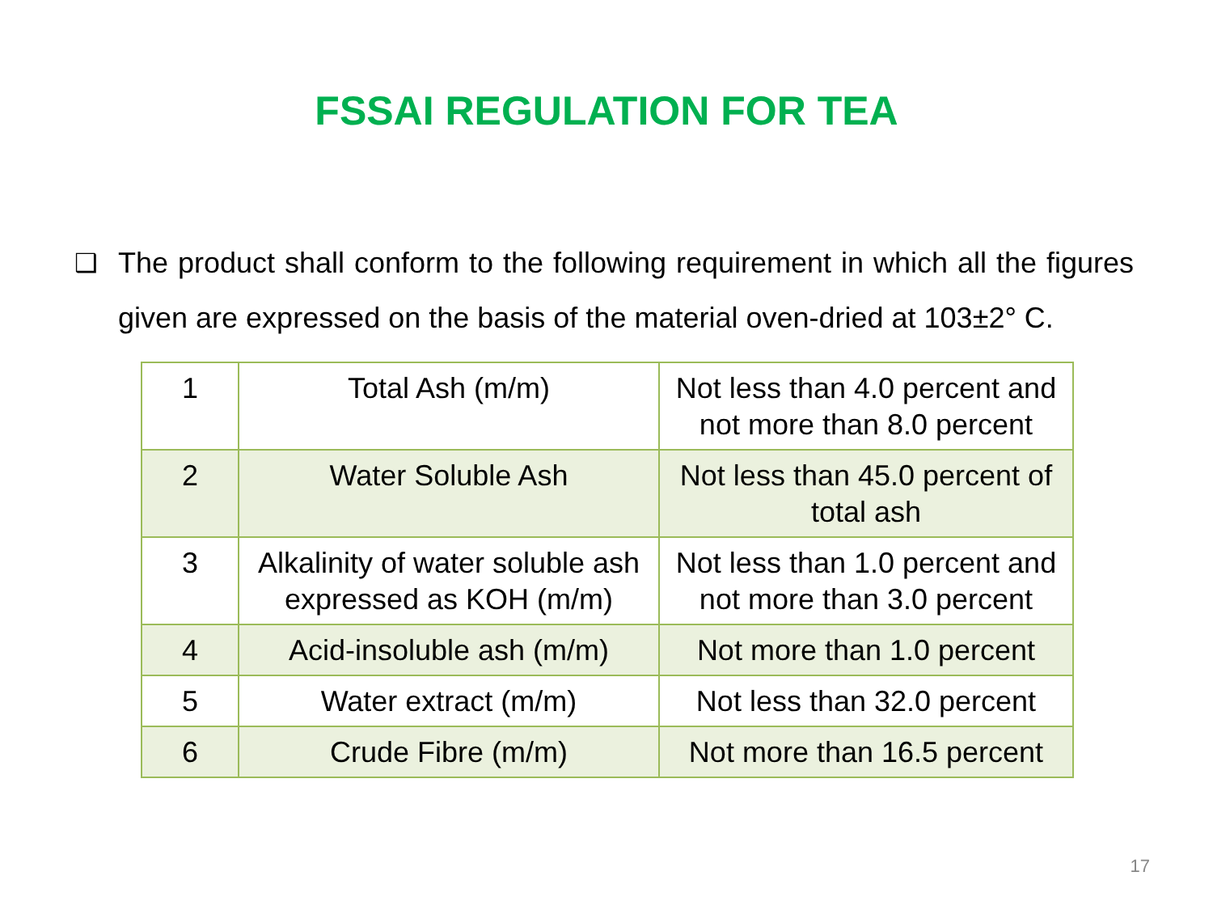FSSAI REGULATION FOR TEA
❑ The product shall conform to the following requirement in which all the figures given are expressed on the basis of the material oven-dried at 103±2° C.
| 1 | Total Ash (m/m) | Not less than 4.0 percent and not more than 8.0 percent |
| 2 | Water Soluble Ash | Not less than 45.0 percent of total ash |
| 3 | Alkalinity of water soluble ash expressed as KOH (m/m) | Not less than 1.0 percent and not more than 3.0 percent |
| 4 | Acid-insoluble ash (m/m) | Not more than 1.0 percent |
| 5 | Water extract (m/m) | Not less than 32.0 percent |
| 6 | Crude Fibre (m/m) | Not more than 16.5 percent |
17